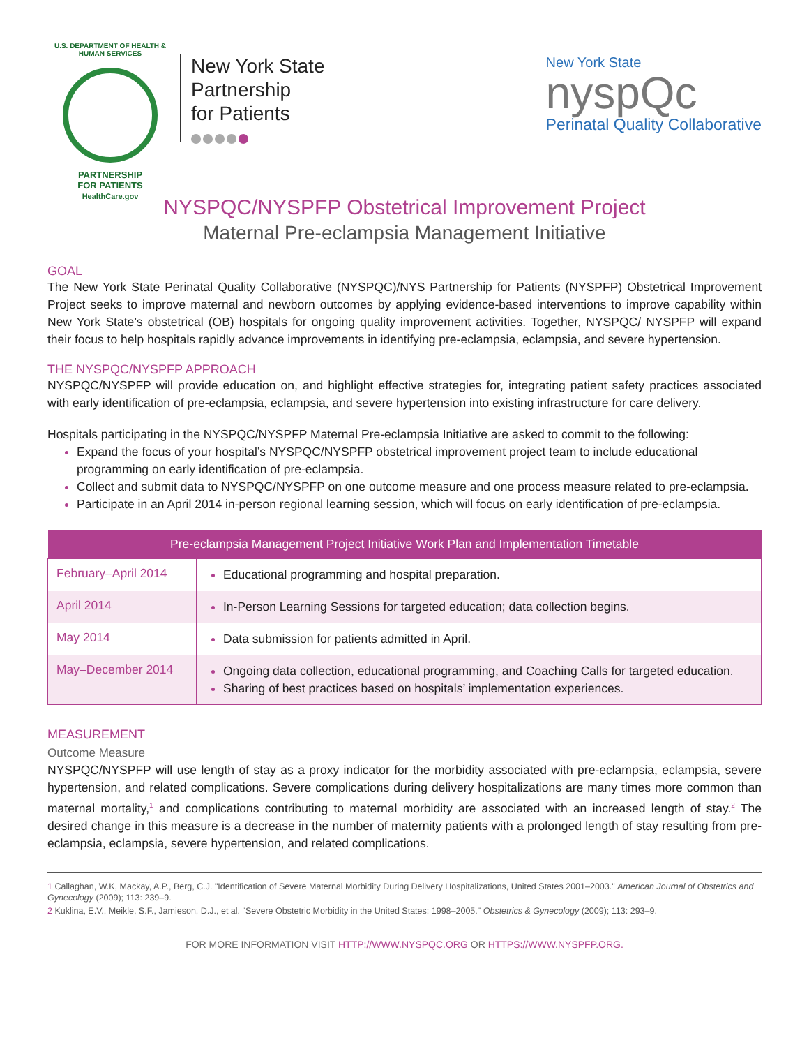U.S. DEPARTMENT OF HEALTH & HUMAN SERVICES
PARTNERSHIP
FOR PATIENTS
HealthCare.gov
New York State
Partnership
for Patients
New York State
nyspQc
Perinatal Quality Collaborative
NYSPQC/NYSPFP Obstetrical Improvement Project
Maternal Pre-eclampsia Management Initiative
GOAL
The New York State Perinatal Quality Collaborative (NYSPQC)/NYS Partnership for Patients (NYSPFP) Obstetrical Improvement Project seeks to improve maternal and newborn outcomes by applying evidence-based interventions to improve capability within New York State’s obstetrical (OB) hospitals for ongoing quality improvement activities. Together, NYSPQC/ NYSPFP will expand their focus to help hospitals rapidly advance improvements in identifying pre-eclampsia, eclampsia, and severe hypertension.
THE NYSPQC/NYSPFP APPROACH
NYSPQC/NYSPFP will provide education on, and highlight effective strategies for, integrating patient safety practices associated with early identification of pre-eclampsia, eclampsia, and severe hypertension into existing infrastructure for care delivery.
Hospitals participating in the NYSPQC/NYSPFP Maternal Pre-eclampsia Initiative are asked to commit to the following:
Expand the focus of your hospital’s NYSPQC/NYSPFP obstetrical improvement project team to include educational programming on early identification of pre-eclampsia.
Collect and submit data to NYSPQC/NYSPFP on one outcome measure and one process measure related to pre-eclampsia.
Participate in an April 2014 in-person regional learning session, which will focus on early identification of pre-eclampsia.
| Pre-eclampsia Management Project Initiative Work Plan and Implementation Timetable | |
| --- | --- |
| February–April 2014 | Educational programming and hospital preparation. |
| April 2014 | In-Person Learning Sessions for targeted education; data collection begins. |
| May 2014 | Data submission for patients admitted in April. |
| May–December 2014 | Ongoing data collection, educational programming, and Coaching Calls for targeted education. Sharing of best practices based on hospitals’ implementation experiences. |
MEASUREMENT
Outcome Measure
NYSPQC/NYSPFP will use length of stay as a proxy indicator for the morbidity associated with pre-eclampsia, eclampsia, severe hypertension, and related complications. Severe complications during delivery hospitalizations are many times more common than maternal mortality,<sup>1</sup> and complications contributing to maternal morbidity are associated with an increased length of stay.<sup>2</sup> The desired change in this measure is a decrease in the number of maternity patients with a prolonged length of stay resulting from pre-eclampsia, eclampsia, severe hypertension, and related complications.
1 Callaghan, W.K, Mackay, A.P., Berg, C.J. "Identification of Severe Maternal Morbidity During Delivery Hospitalizations, United States 2001–2003." American Journal of Obstetrics and Gynecology (2009); 113: 239–9.
2 Kuklina, E.V., Meikle, S.F., Jamieson, D.J., et al. "Severe Obstetric Morbidity in the United States: 1998–2005." Obstetrics & Gynecology (2009); 113: 293–9.
FOR MORE INFORMATION VISIT HTTP://WWW.NYSPQC.ORG OR HTTPS://WWW.NYSPFP.ORG.